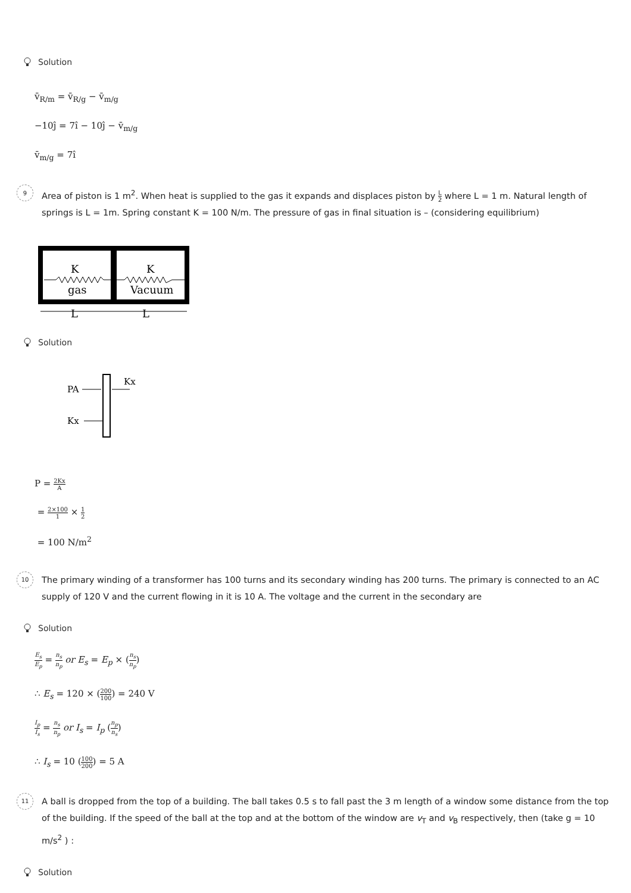Solution
v̄<sub>R/m</sub> = v̄<sub>R/g</sub> − v̄<sub>m/g</sub>
−10ĵ = 7î − 10ĵ − v̄<sub>m/g</sub>
v̄<sub>m/g</sub> = 7î
9
Area of piston is 1 m<sup>2</sup>. When heat is supplied to the gas it expands and displaces piston by L 2 where L = 1 m. Natural length of springs is L = 1m. Spring constant K = 100 N/m. The pressure of gas in final situation is – (considering equilibrium)
K
K
gas
Vacuum
L
L
Solution
PA
Kx
Kx
P = 2Kx A
= 2×100 1 × 1 2
= 100 N/m<sup>2</sup>
10
The primary winding of a transformer has 100 turns and its secondary winding has 200 turns. The primary is connected to an AC supply of 120 V and the current flowing in it is 10 A. The voltage and the current in the secondary are
Solution
E<sub>s</sub> E<sub>p</sub> = n<sub>s</sub> n<sub>p</sub> or E<sub>s</sub> = E<sub>p</sub> × (n<sub>s</sub> n<sub>p</sub>)
∴ E<sub>s</sub> = 120 × (200 100) = 240 V
I<sub>p</sub> I<sub>s</sub> = n<sub>s</sub> n<sub>p</sub> or I<sub>s</sub> = I<sub>p</sub> (n<sub>p</sub> n<sub>s</sub>)
∴ I<sub>s</sub> = 10 (100 200) = 5 A
11
A ball is dropped from the top of a building. The ball takes 0.5 s to fall past the 3 m length of a window some distance from the top of the building. If the speed of the ball at the top and at the bottom of the window are v<sub>T</sub> and v<sub>B</sub> respectively, then (take g = 10 m/s<sup>2</sup> ) :
Solution